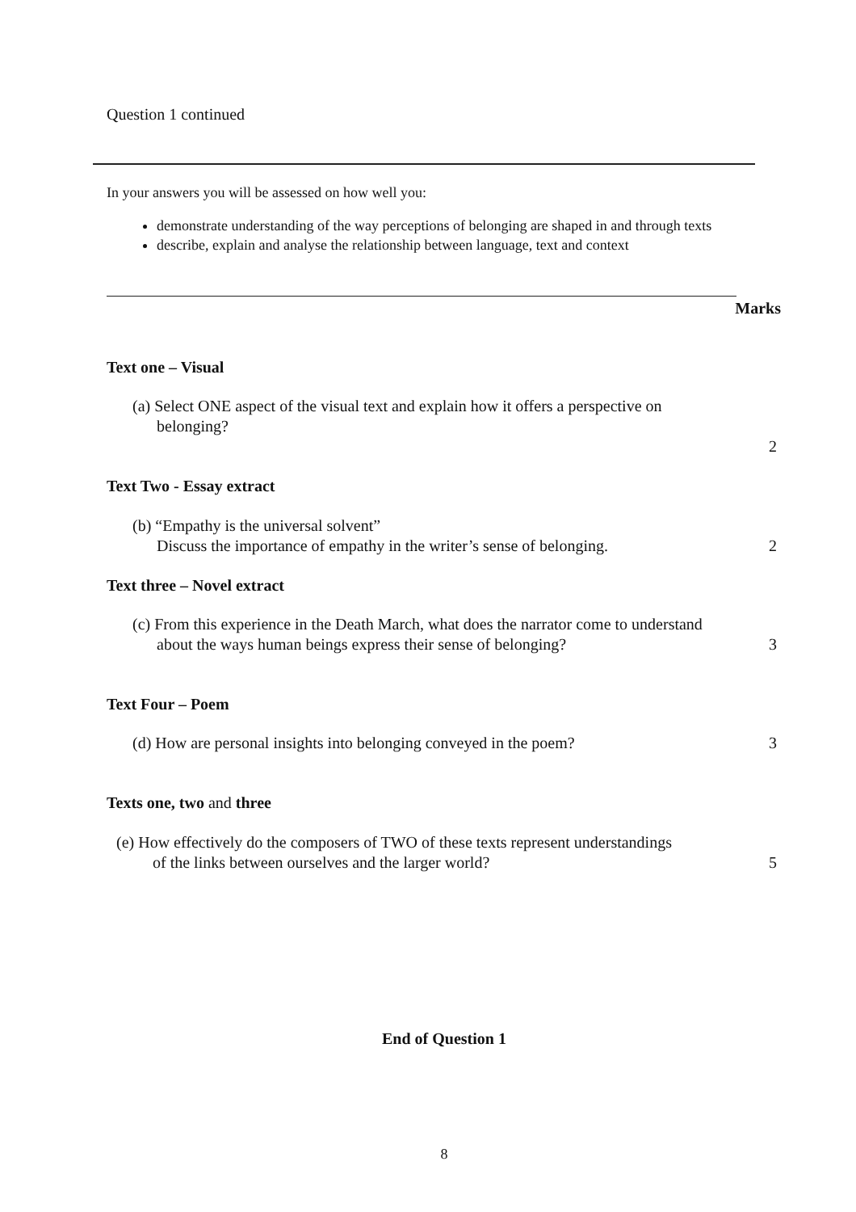Question 1 continued
In your answers you will be assessed on how well you:
demonstrate understanding of the way perceptions of belonging are shaped in and through texts
describe, explain and analyse the relationship between language, text and context
Marks
Text one – Visual
(a) Select ONE aspect of the visual text and explain how it offers a perspective on
belonging?
2
Text Two - Essay extract
(b) “Empathy is the universal solvent”
Discuss the importance of empathy in the writer’s sense of belonging.
2
Text three – Novel extract
(c) From this experience in the Death March, what does the narrator come to understand
about the ways human beings express their sense of belonging?
3
Text Four – Poem
(d) How are personal insights into belonging conveyed in the poem? 3
Texts one, two and three
(e) How effectively do the composers of TWO of these texts represent understandings
of the links between ourselves and the larger world?
5
End of Question 1
8